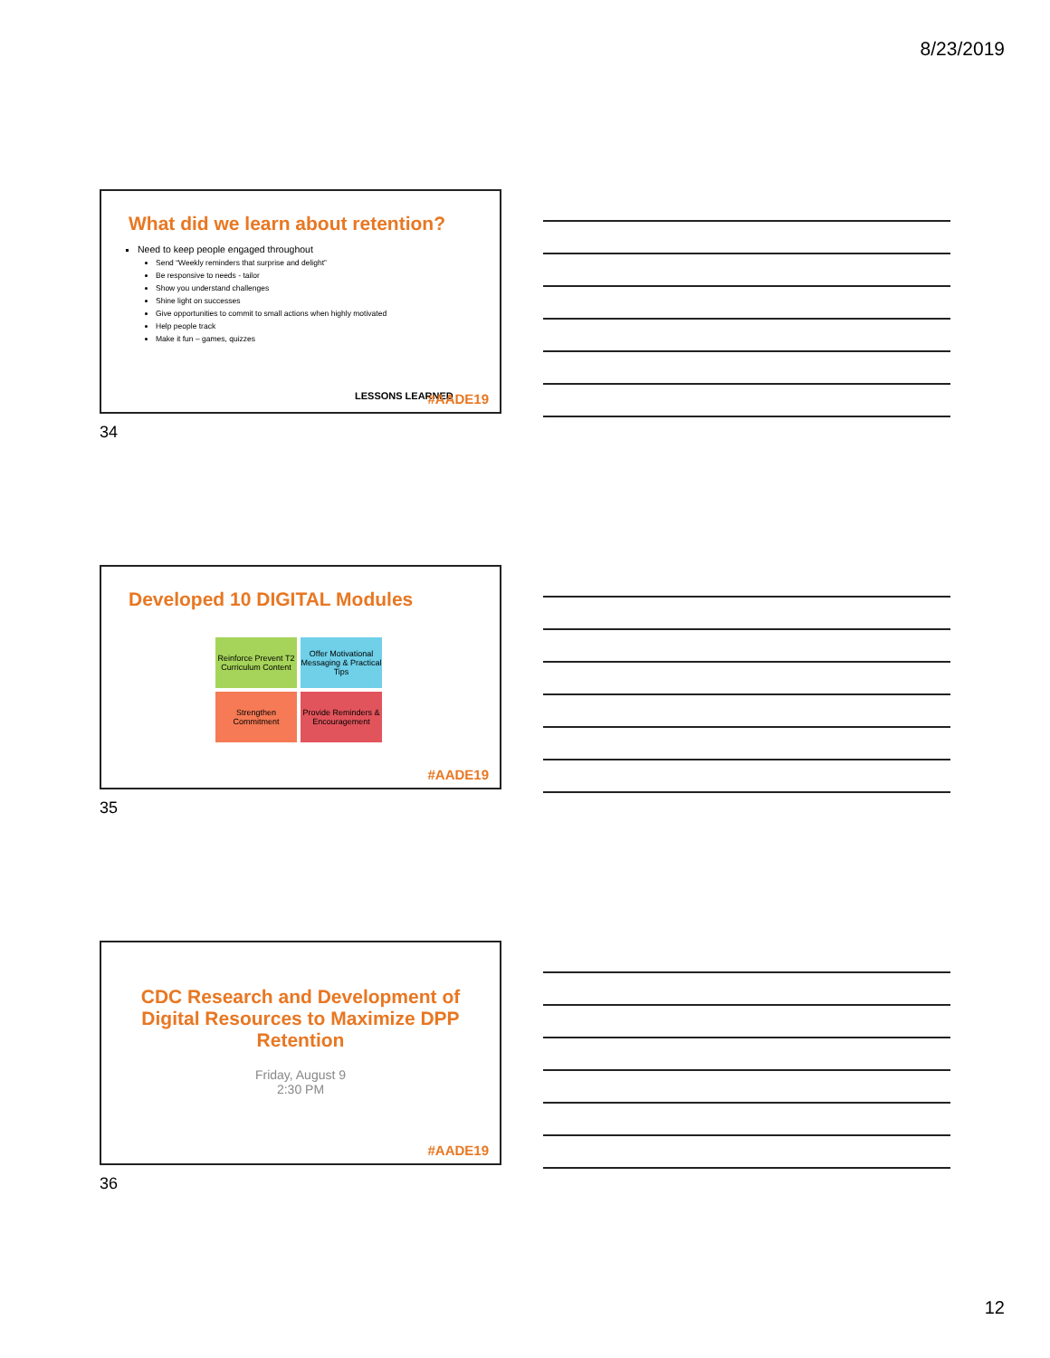8/23/2019
What did we learn about retention?
Need to keep people engaged throughout
Send “Weekly reminders that surprise and delight”
Be responsive to needs - tailor
Show you understand challenges
Shine light on successes
Give opportunities to commit to small actions when highly motivated
Help people track
Make it fun – games, quizzes
LESSONS LEARNED #AADE19
34
Developed 10 DIGITAL Modules
Reinforce Prevent T2 Curriculum Content
Offer Motivational Messaging & Practical Tips
Strengthen Commitment
Provide Reminders & Encouragement
#AADE19
35
CDC Research and Development of Digital Resources to Maximize DPP Retention
Friday, August 9
2:30 PM
#AADE19
36
12